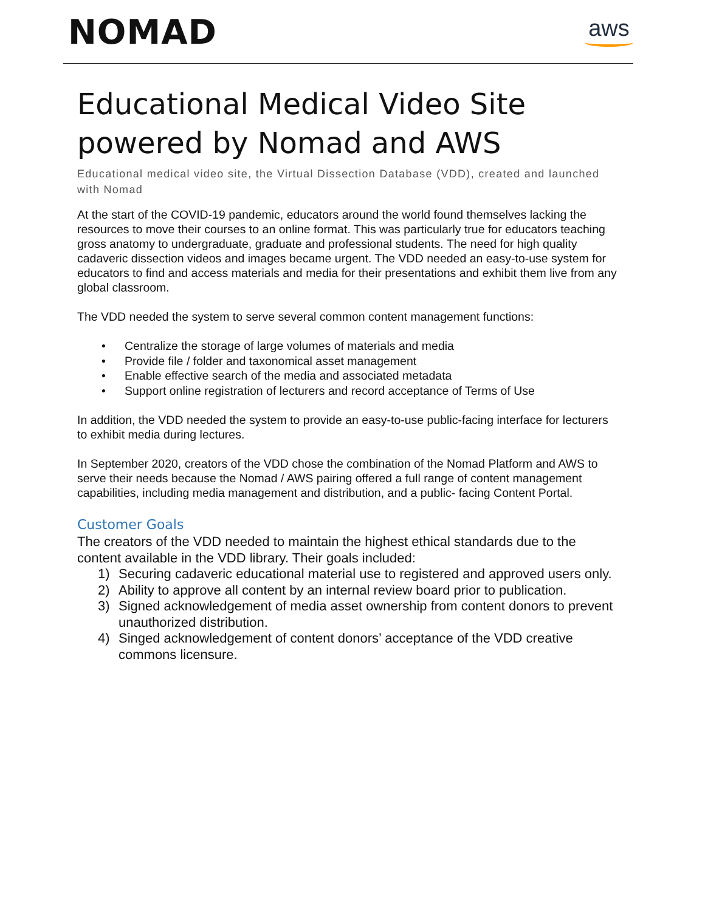NOMAD
aws
Educational Medical Video Site powered by Nomad and AWS
Educational medical video site, the Virtual Dissection Database (VDD), created and launched with Nomad
At the start of the COVID-19 pandemic, educators around the world found themselves lacking the resources to move their courses to an online format. This was particularly true for educators teaching gross anatomy to undergraduate, graduate and professional students. The need for high quality cadaveric dissection videos and images became urgent. The VDD needed an easy-to-use system for educators to find and access materials and media for their presentations and exhibit them live from any global classroom.
The VDD needed the system to serve several common content management functions:
• Centralize the storage of large volumes of materials and media
• Provide file / folder and taxonomical asset management
• Enable effective search of the media and associated metadata
• Support online registration of lecturers and record acceptance of Terms of Use
In addition, the VDD needed the system to provide an easy-to-use public-facing interface for lecturers to exhibit media during lectures.
In September 2020, creators of the VDD chose the combination of the Nomad Platform and AWS to serve their needs because the Nomad / AWS pairing offered a full range of content management capabilities, including media management and distribution, and a public- facing Content Portal.
Customer Goals
The creators of the VDD needed to maintain the highest ethical standards due to the content available in the VDD library. Their goals included:
1) Securing cadaveric educational material use to registered and approved users only.
2) Ability to approve all content by an internal review board prior to publication.
3) Signed acknowledgement of media asset ownership from content donors to prevent unauthorized distribution.
4) Singed acknowledgement of content donors’ acceptance of the VDD creative commons licensure.